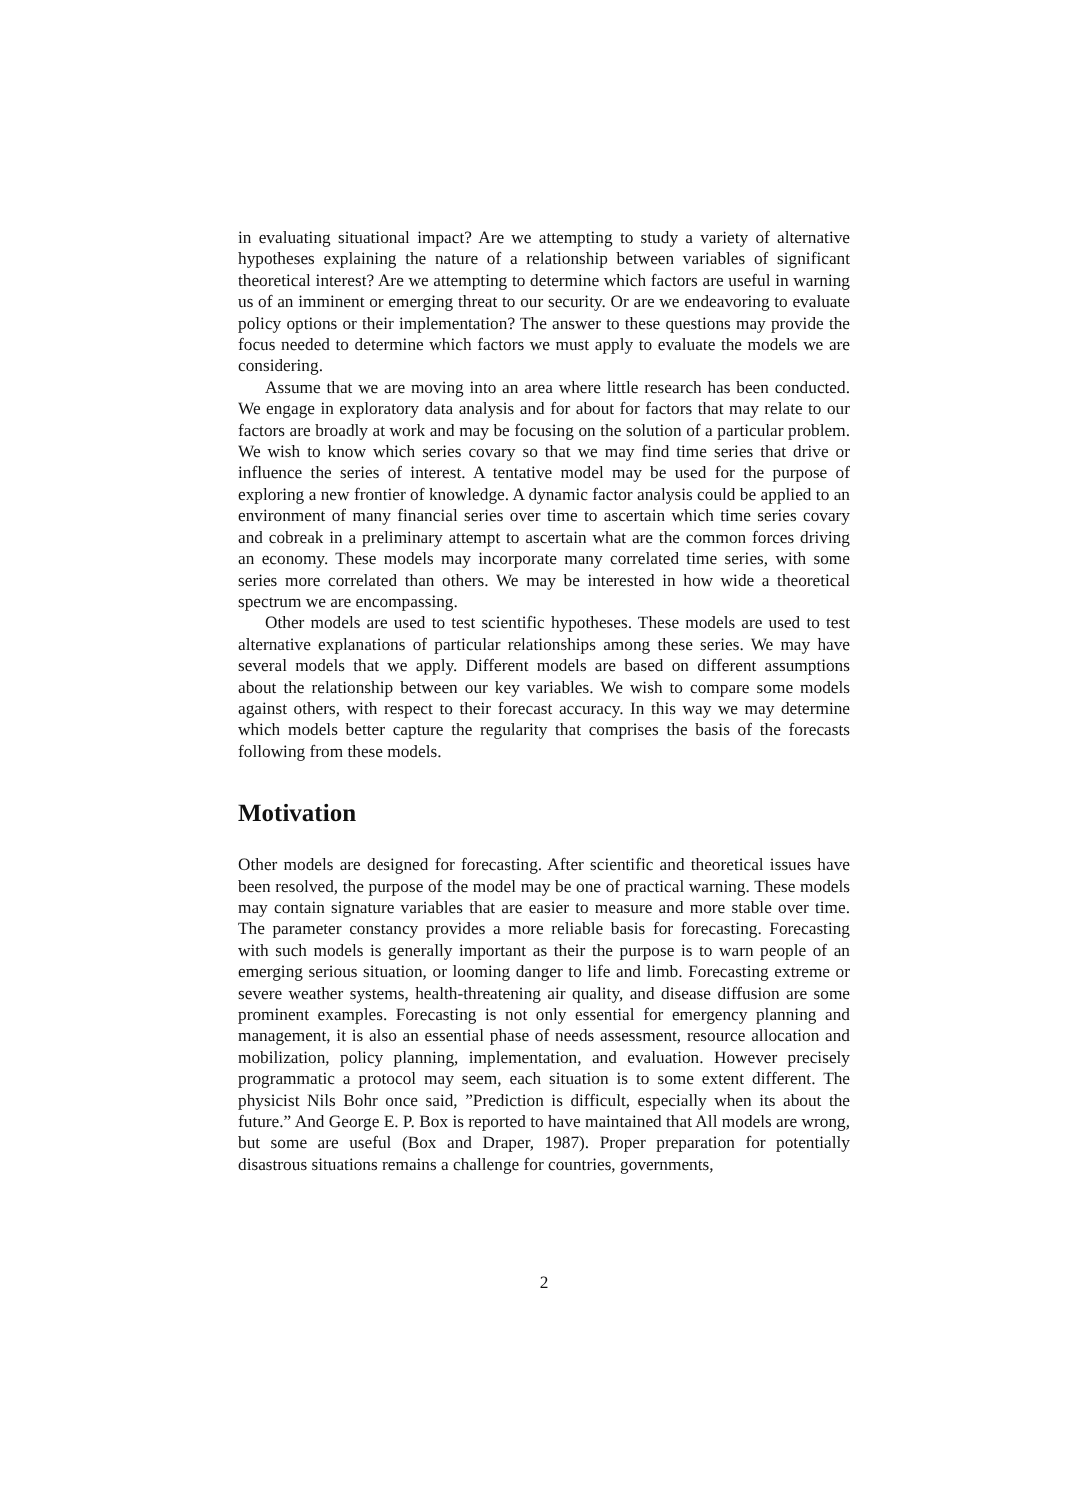in evaluating situational impact? Are we attempting to study a variety of alternative hypotheses explaining the nature of a relationship between variables of significant theoretical interest? Are we attempting to determine which factors are useful in warning us of an imminent or emerging threat to our security. Or are we endeavoring to evaluate policy options or their implementation? The answer to these questions may provide the focus needed to determine which factors we must apply to evaluate the models we are considering.
Assume that we are moving into an area where little research has been conducted. We engage in exploratory data analysis and for about for factors that may relate to our factors are broadly at work and may be focusing on the solution of a particular problem. We wish to know which series covary so that we may find time series that drive or influence the series of interest. A tentative model may be used for the purpose of exploring a new frontier of knowledge. A dynamic factor analysis could be applied to an environment of many financial series over time to ascertain which time series covary and cobreak in a preliminary attempt to ascertain what are the common forces driving an economy. These models may incorporate many correlated time series, with some series more correlated than others. We may be interested in how wide a theoretical spectrum we are encompassing.
Other models are used to test scientific hypotheses. These models are used to test alternative explanations of particular relationships among these series. We may have several models that we apply. Different models are based on different assumptions about the relationship between our key variables. We wish to compare some models against others, with respect to their forecast accuracy. In this way we may determine which models better capture the regularity that comprises the basis of the forecasts following from these models.
Motivation
Other models are designed for forecasting. After scientific and theoretical issues have been resolved, the purpose of the model may be one of practical warning. These models may contain signature variables that are easier to measure and more stable over time. The parameter constancy provides a more reliable basis for forecasting. Forecasting with such models is generally important as their the purpose is to warn people of an emerging serious situation, or looming danger to life and limb. Forecasting extreme or severe weather systems, health-threatening air quality, and disease diffusion are some prominent examples. Forecasting is not only essential for emergency planning and management, it is also an essential phase of needs assessment, resource allocation and mobilization, policy planning, implementation, and evaluation. However precisely programmatic a protocol may seem, each situation is to some extent different. The physicist Nils Bohr once said, ”Prediction is difficult, especially when its about the future.” And George E. P. Box is reported to have maintained that All models are wrong, but some are useful (Box and Draper, 1987). Proper preparation for potentially disastrous situations remains a challenge for countries, governments,
2